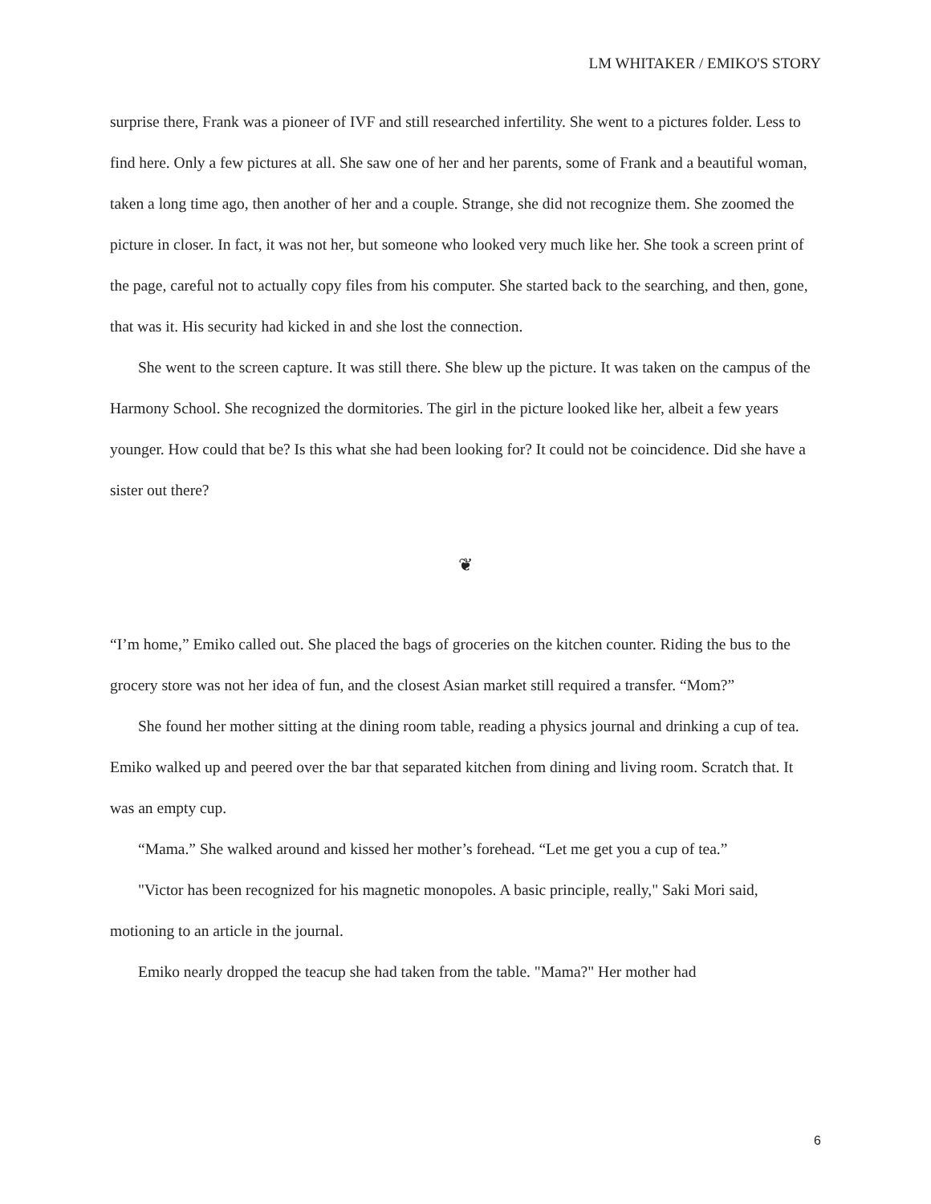LM WHITAKER / EMIKO'S STORY
surprise there, Frank was a pioneer of IVF and still researched infertility. She went to a pictures folder. Less to find here. Only a few pictures at all. She saw one of her and her parents, some of Frank and a beautiful woman, taken a long time ago, then another of her and a couple. Strange, she did not recognize them. She zoomed the picture in closer. In fact, it was not her, but someone who looked very much like her. She took a screen print of the page, careful not to actually copy files from his computer. She started back to the searching, and then, gone, that was it. His security had kicked in and she lost the connection.
She went to the screen capture. It was still there. She blew up the picture. It was taken on the campus of the Harmony School. She recognized the dormitories. The girl in the picture looked like her, albeit a few years younger. How could that be? Is this what she had been looking for? It could not be coincidence. Did she have a sister out there?
❦
“I’m home,” Emiko called out. She placed the bags of groceries on the kitchen counter. Riding the bus to the grocery store was not her idea of fun, and the closest Asian market still required a transfer. “Mom?”
She found her mother sitting at the dining room table, reading a physics journal and drinking a cup of tea. Emiko walked up and peered over the bar that separated kitchen from dining and living room. Scratch that. It was an empty cup.
“Mama.” She walked around and kissed her mother’s forehead. “Let me get you a cup of tea.”
"Victor has been recognized for his magnetic monopoles. A basic principle, really," Saki Mori said, motioning to an article in the journal.
Emiko nearly dropped the teacup she had taken from the table. "Mama?" Her mother had
6